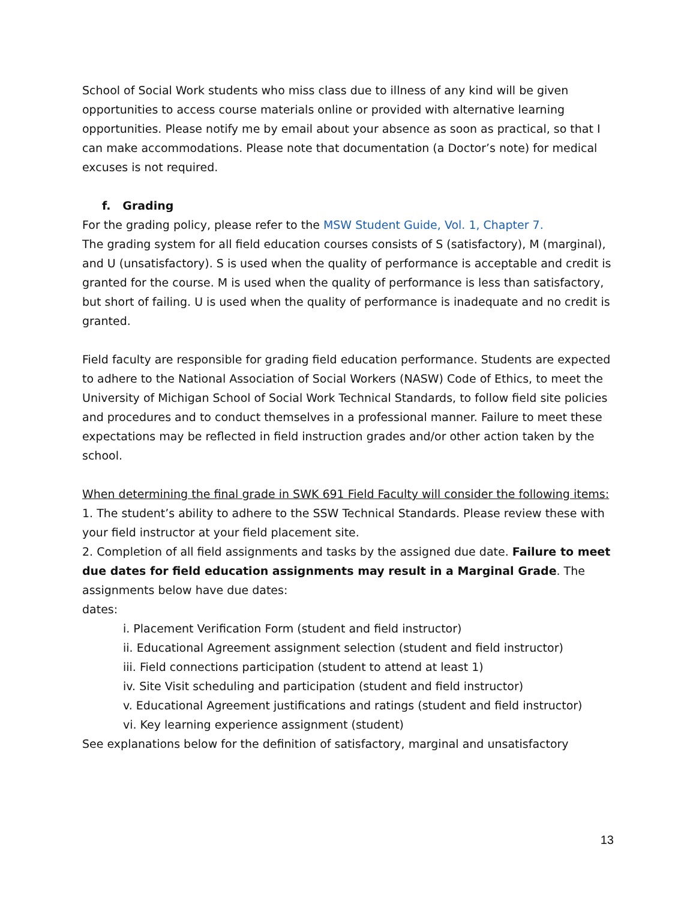School of Social Work students who miss class due to illness of any kind will be given opportunities to access course materials online or provided with alternative learning opportunities. Please notify me by email about your absence as soon as practical, so that I can make accommodations. Please note that documentation (a Doctor’s note) for medical excuses is not required.
f. Grading
For the grading policy, please refer to the MSW Student Guide, Vol. 1, Chapter 7.
The grading system for all field education courses consists of S (satisfactory), M (marginal), and U (unsatisfactory). S is used when the quality of performance is acceptable and credit is granted for the course. M is used when the quality of performance is less than satisfactory, but short of failing. U is used when the quality of performance is inadequate and no credit is granted.
Field faculty are responsible for grading field education performance. Students are expected to adhere to the National Association of Social Workers (NASW) Code of Ethics, to meet the University of Michigan School of Social Work Technical Standards, to follow field site policies and procedures and to conduct themselves in a professional manner. Failure to meet these expectations may be reflected in field instruction grades and/or other action taken by the school.
When determining the final grade in SWK 691 Field Faculty will consider the following items:
1. The student’s ability to adhere to the SSW Technical Standards. Please review these with your field instructor at your field placement site.
2. Completion of all field assignments and tasks by the assigned due date. Failure to meet due dates for field education assignments may result in a Marginal Grade. The assignments below have due dates:
dates:
i. Placement Verification Form (student and field instructor)
ii. Educational Agreement assignment selection (student and field instructor)
iii. Field connections participation (student to attend at least 1)
iv. Site Visit scheduling and participation (student and field instructor)
v. Educational Agreement justifications and ratings (student and field instructor)
vi. Key learning experience assignment (student)
See explanations below for the definition of satisfactory, marginal and unsatisfactory
13